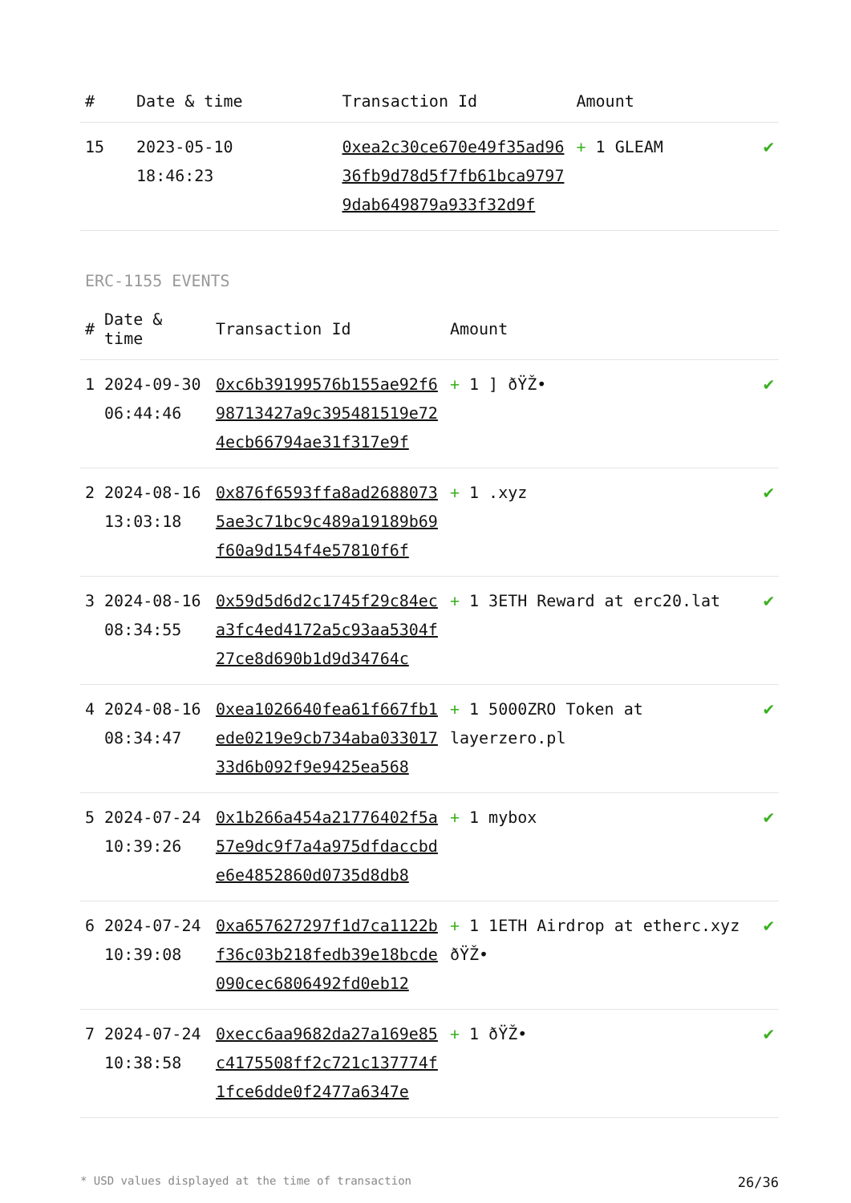| # | Date & time | Transaction Id | Amount | |
| --- | --- | --- | --- | --- |
| 15 | 2023-05-10 18:46:23 | 0xea2c30ce670e49f35ad9636fb9d78d5f7fb61bca97979dab649879a933f32d9f | + 1 GLEAM | ✔ |
ERC-1155 EVENTS
| # | Date & time | Transaction Id | Amount | |
| --- | --- | --- | --- | --- |
| 1 | 2024-09-30 06:44:46 | 0xc6b39199576b155ae92f698713427a9c395481519e724ecb66794ae31f317e9f | + 1 ] ðŸŽ• | ✔ |
| 2 | 2024-08-16 13:03:18 | 0x876f6593ffa8ad26880735ae3c71bc9c489a19189b69f60a9d154f4e57810f6f | + 1 .xyz | ✔ |
| 3 | 2024-08-16 08:34:55 | 0x59d5d6d2c1745f29c84eca3fc4ed4172a5c93aa5304f27ce8d690b1d9d34764c | + 1 3ETH Reward at erc20.lat | ✔ |
| 4 | 2024-08-16 08:34:47 | 0xea1026640fea61f667fb1ede0219e9cb734aba03301733d6b092f9e9425ea568 | + 1 5000ZRO Token at layerzero.pl | ✔ |
| 5 | 2024-07-24 10:39:26 | 0x1b266a454a21776402f5a57e9dc9f7a4a975dfdaccbde6e4852860d0735d8db8 | + 1 mybox | ✔ |
| 6 | 2024-07-24 10:39:08 | 0xa657627297f1d7ca1122bf36c03b218fedb39e18bcde090cec6806492fd0eb12 | + 1 1ETH Airdrop at etherc.xyz ðŸŽ• | ✔ |
| 7 | 2024-07-24 10:38:58 | 0xecc6aa9682da27a169e85c4175508ff2c721c137774f1fce6dde0f2477a6347e | + 1 ðŸŽ• | ✔ |
* USD values displayed at the time of transaction 26/36